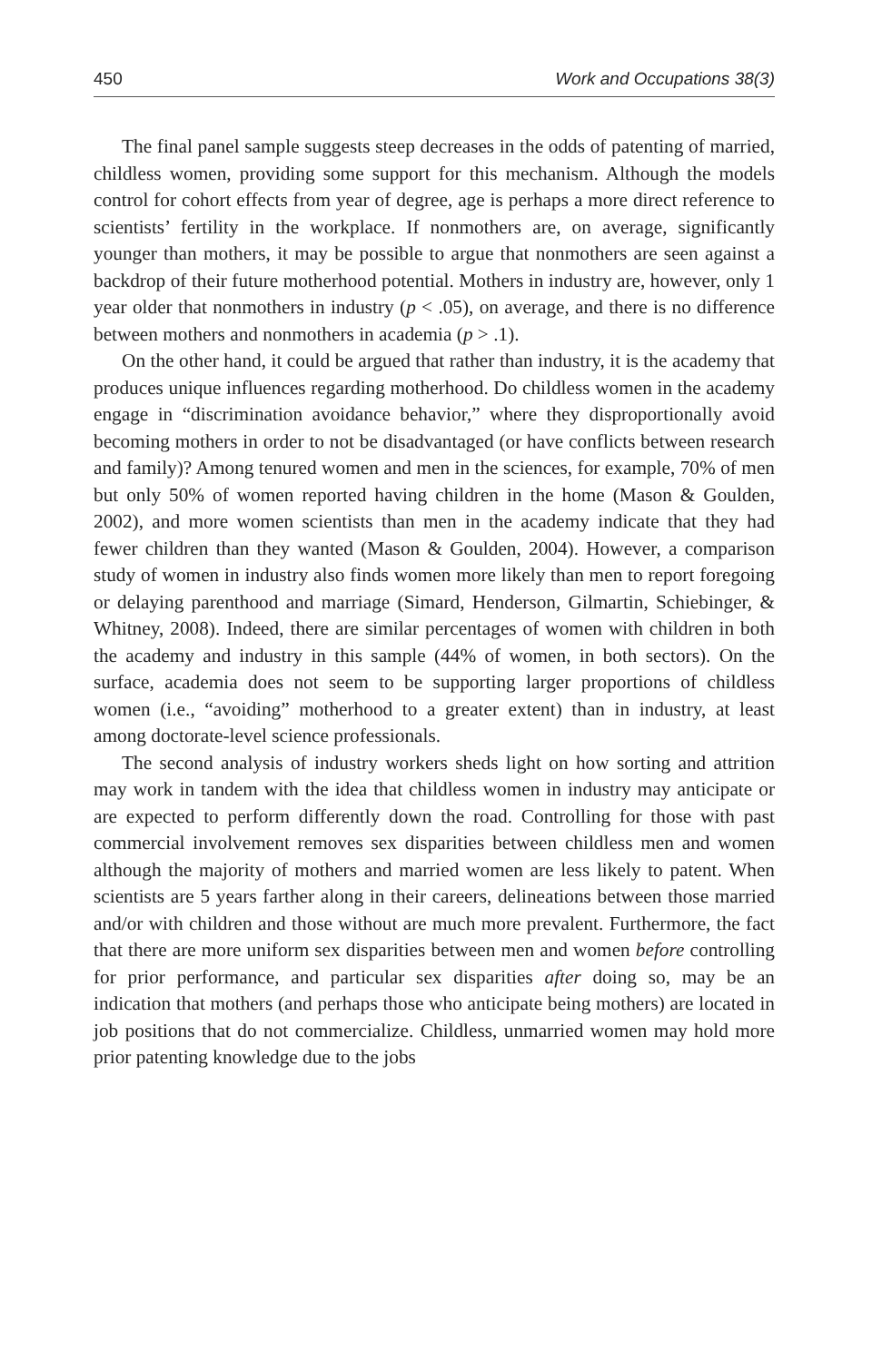450 Work and Occupations 38(3)
The final panel sample suggests steep decreases in the odds of patenting of married, childless women, providing some support for this mechanism. Although the models control for cohort effects from year of degree, age is perhaps a more direct reference to scientists’ fertility in the workplace. If nonmothers are, on average, significantly younger than mothers, it may be possible to argue that nonmothers are seen against a backdrop of their future motherhood potential. Mothers in industry are, however, only 1 year older that nonmothers in industry (p < .05), on average, and there is no difference between mothers and nonmothers in academia (p > .1).
On the other hand, it could be argued that rather than industry, it is the academy that produces unique influences regarding motherhood. Do childless women in the academy engage in “discrimination avoidance behavior,” where they disproportionally avoid becoming mothers in order to not be disadvantaged (or have conflicts between research and family)? Among tenured women and men in the sciences, for example, 70% of men but only 50% of women reported having children in the home (Mason & Goulden, 2002), and more women scientists than men in the academy indicate that they had fewer children than they wanted (Mason & Goulden, 2004). However, a comparison study of women in industry also finds women more likely than men to report foregoing or delaying parenthood and marriage (Simard, Henderson, Gilmartin, Schiebinger, & Whitney, 2008). Indeed, there are similar percentages of women with children in both the academy and industry in this sample (44% of women, in both sectors). On the surface, academia does not seem to be supporting larger proportions of childless women (i.e., “avoiding” motherhood to a greater extent) than in industry, at least among doctorate-level science professionals.
The second analysis of industry workers sheds light on how sorting and attrition may work in tandem with the idea that childless women in industry may anticipate or are expected to perform differently down the road. Controlling for those with past commercial involvement removes sex disparities between childless men and women although the majority of mothers and married women are less likely to patent. When scientists are 5 years farther along in their careers, delineations between those married and/or with children and those without are much more prevalent. Furthermore, the fact that there are more uniform sex disparities between men and women before controlling for prior performance, and particular sex disparities after doing so, may be an indication that mothers (and perhaps those who anticipate being mothers) are located in job positions that do not commercialize. Childless, unmarried women may hold more prior patenting knowledge due to the jobs